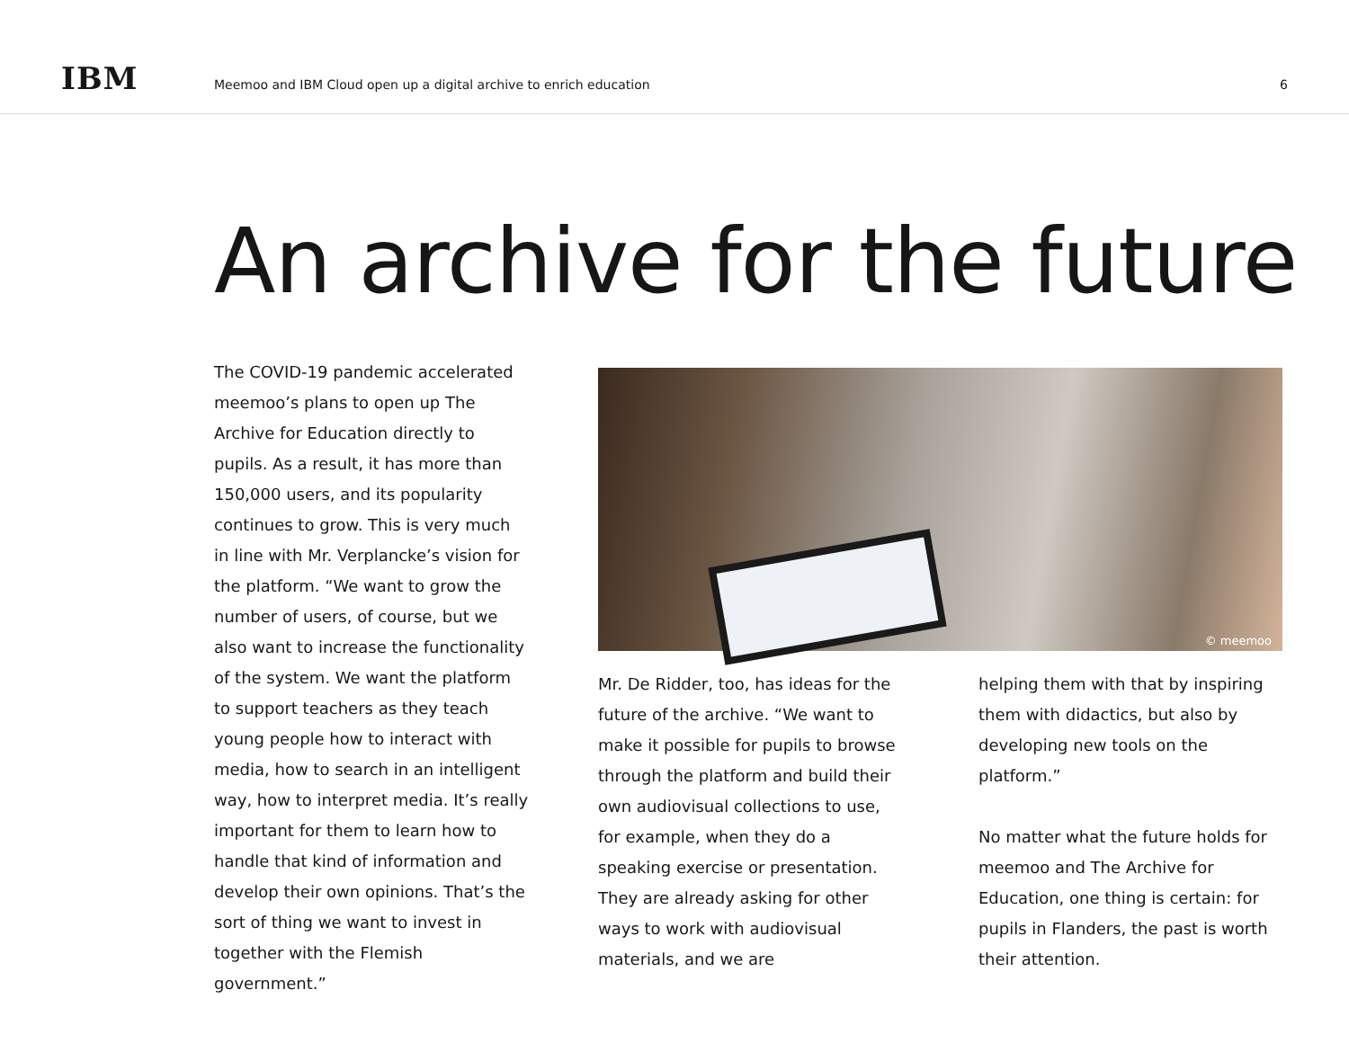IBM
Meemoo and IBM Cloud open up a digital archive to enrich education
6
An archive for the future
The COVID-19 pandemic accelerated meemoo’s plans to open up The Archive for Education directly to pupils. As a result, it has more than 150,000 users, and its popularity continues to grow. This is very much in line with Mr. Verplancke’s vision for the platform. “We want to grow the number of users, of course, but we also want to increase the functionality of the system. We want the platform to support teachers as they teach young people how to interact with media, how to search in an intelligent way, how to interpret media. It’s really important for them to learn how to handle that kind of information and develop their own opinions. That’s the sort of thing we want to invest in together with the Flemish government.”
© meemoo
Mr. De Ridder, too, has ideas for the future of the archive. “We want to make it possible for pupils to browse through the platform and build their own audiovisual collections to use, for example, when they do a speaking exercise or presentation. They are already asking for other ways to work with audiovisual materials, and we are
helping them with that by inspiring them with didactics, but also by developing new tools on the platform.”
No matter what the future holds for meemoo and The Archive for Education, one thing is certain: for pupils in Flanders, the past is worth their attention.